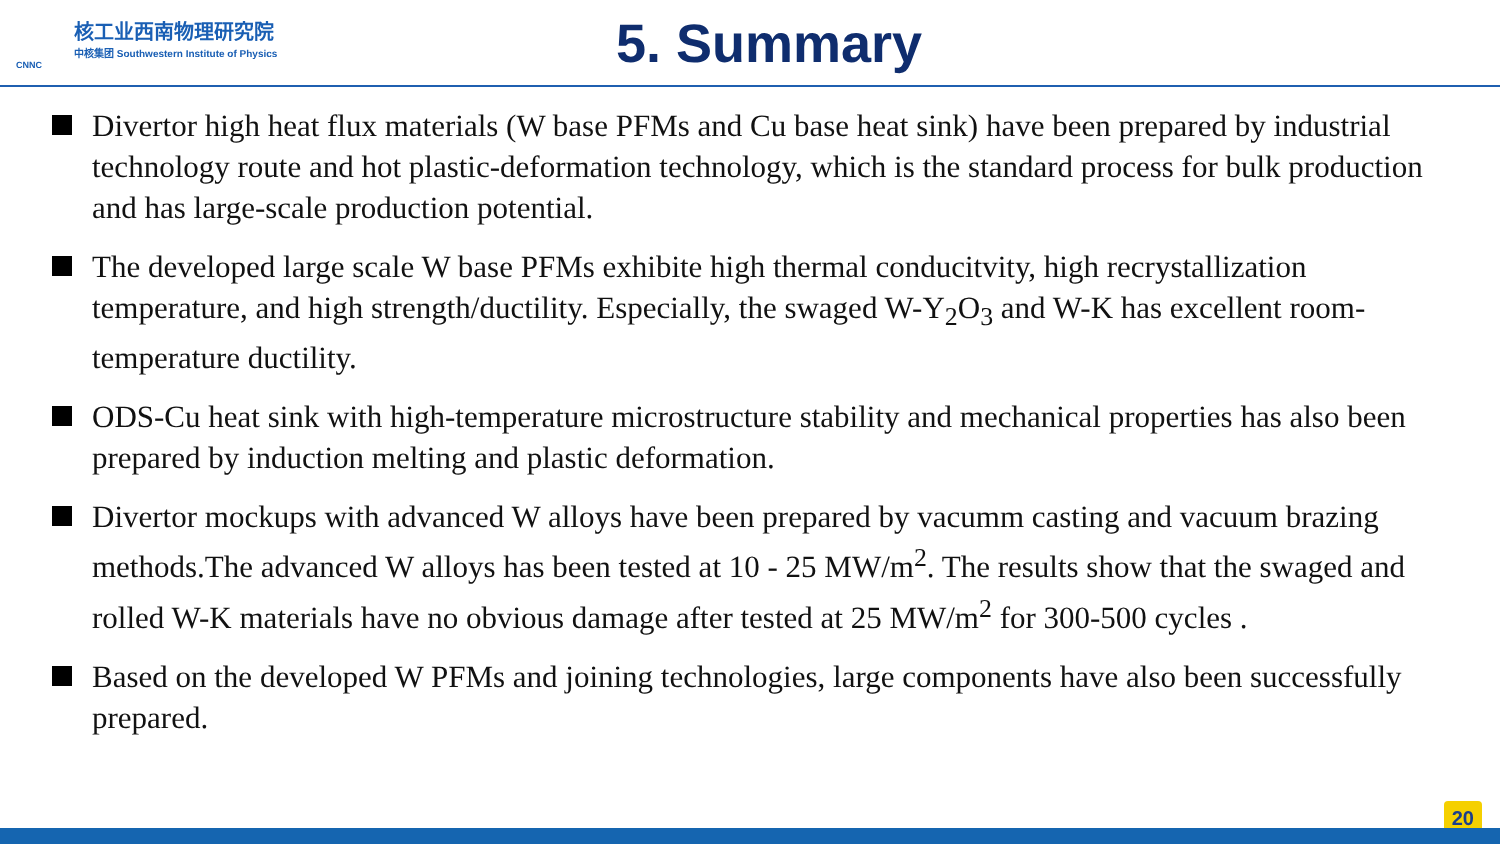核工业西南物理研究院
中核集团 Southwestern Institute of Physics
CNNC
5. Summary
Divertor high heat flux materials (W base PFMs and Cu base heat sink) have been prepared by industrial technology route and hot plastic-deformation technology, which is the standard process for bulk production and has large-scale production potential.
The developed large scale W base PFMs exhibite high thermal conducitvity, high recrystallization temperature, and high strength/ductility. Especially, the swaged W-Y<sub>2</sub>O<sub>3</sub> and W-K has excellent room-temperature ductility.
ODS-Cu heat sink with high-temperature microstructure stability and mechanical properties has also been prepared by induction melting and plastic deformation.
Divertor mockups with advanced W alloys have been prepared by vacumm casting and vacuum brazing methods.The advanced W alloys has been tested at 10 - 25 MW/m<sup>2</sup>. The results show that the swaged and rolled W-K materials have no obvious damage after tested at 25 MW/m<sup>2</sup> for 300-500 cycles .
Based on the developed W PFMs and joining technologies, large components have also been successfully prepared.
20